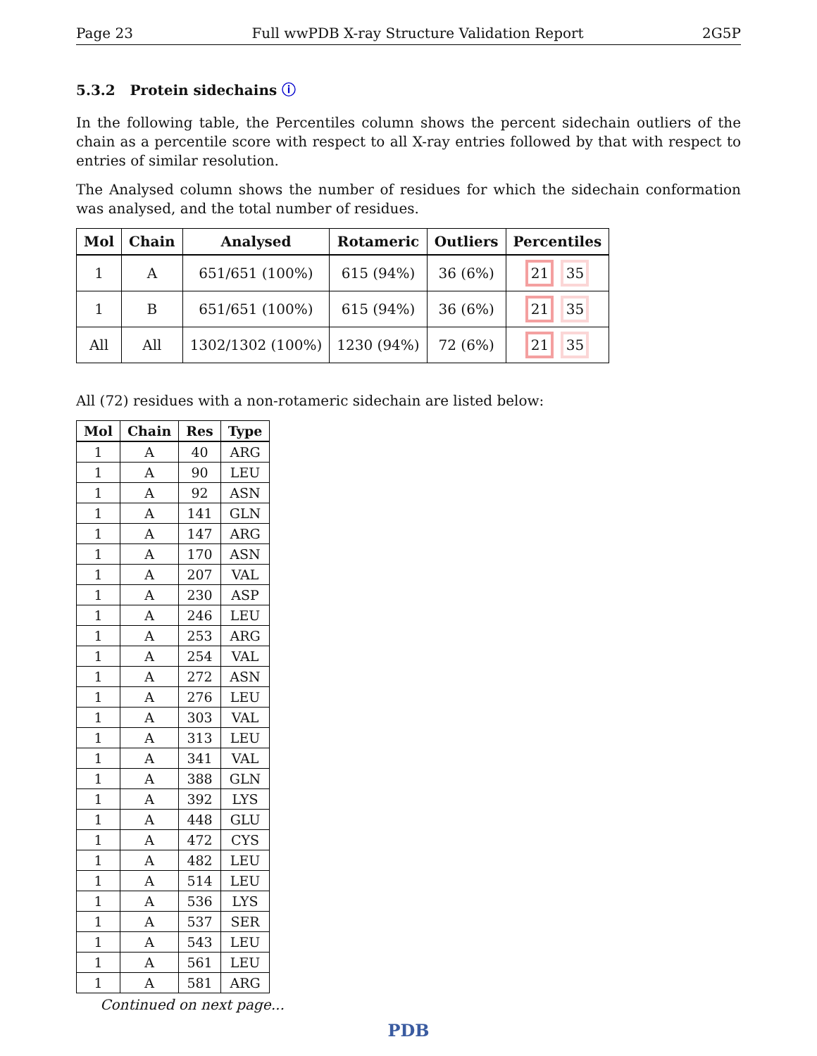Page 23 Full wwPDB X-ray Structure Validation Report 2G5P
5.3.2 Protein sidechains ⓘ
In the following table, the Percentiles column shows the percent sidechain outliers of the chain as a percentile score with respect to all X-ray entries followed by that with respect to entries of similar resolution.
The Analysed column shows the number of residues for which the sidechain conformation was analysed, and the total number of residues.
| Mol | Chain | Analysed | Rotameric | Outliers | Percentiles |
| --- | --- | --- | --- | --- | --- |
| 1 | A | 651/651 (100%) | 615 (94%) | 36 (6%) | 21 35 |
| 1 | B | 651/651 (100%) | 615 (94%) | 36 (6%) | 21 35 |
| All | All | 1302/1302 (100%) | 1230 (94%) | 72 (6%) | 21 35 |
All (72) residues with a non-rotameric sidechain are listed below:
| Mol | Chain | Res | Type |
| --- | --- | --- | --- |
| 1 | A | 40 | ARG |
| 1 | A | 90 | LEU |
| 1 | A | 92 | ASN |
| 1 | A | 141 | GLN |
| 1 | A | 147 | ARG |
| 1 | A | 170 | ASN |
| 1 | A | 207 | VAL |
| 1 | A | 230 | ASP |
| 1 | A | 246 | LEU |
| 1 | A | 253 | ARG |
| 1 | A | 254 | VAL |
| 1 | A | 272 | ASN |
| 1 | A | 276 | LEU |
| 1 | A | 303 | VAL |
| 1 | A | 313 | LEU |
| 1 | A | 341 | VAL |
| 1 | A | 388 | GLN |
| 1 | A | 392 | LYS |
| 1 | A | 448 | GLU |
| 1 | A | 472 | CYS |
| 1 | A | 482 | LEU |
| 1 | A | 514 | LEU |
| 1 | A | 536 | LYS |
| 1 | A | 537 | SER |
| 1 | A | 543 | LEU |
| 1 | A | 561 | LEU |
| 1 | A | 581 | ARG |
Continued on next page...
PDB